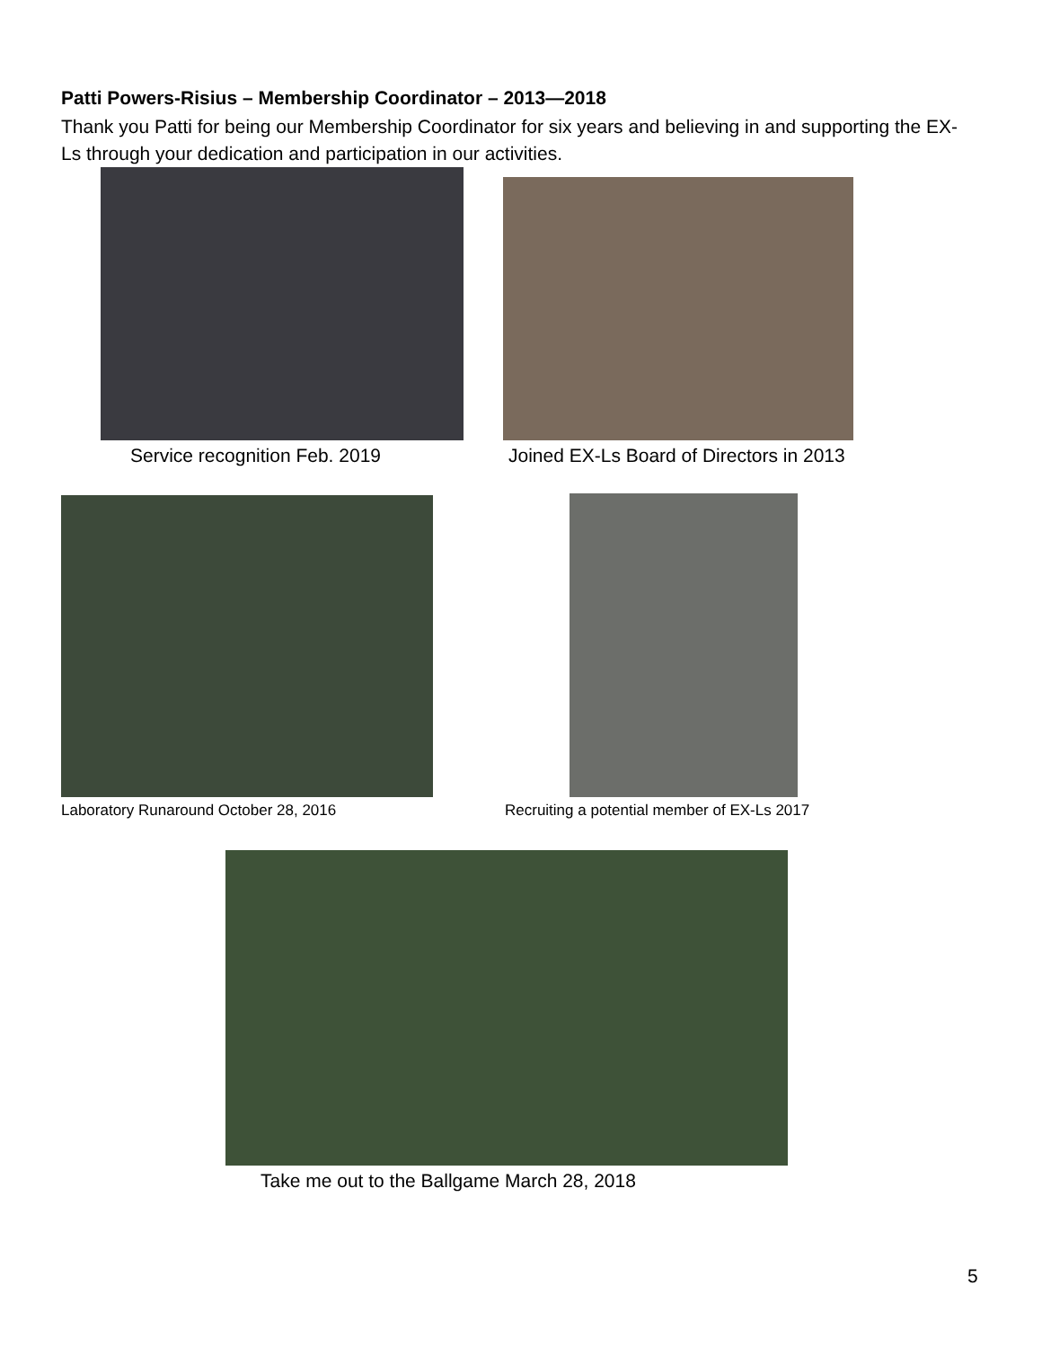Patti Powers-Risius – Membership Coordinator – 2013—2018
Thank you Patti for being our Membership Coordinator for six years and believing in and supporting the EX-Ls through your dedication and participation in our activities.
Service recognition Feb. 2019
Joined EX-Ls Board of Directors in 2013
Laboratory Runaround October 28, 2016
Recruiting a potential member of EX-Ls 2017
Take me out to the Ballgame March 28, 2018
5